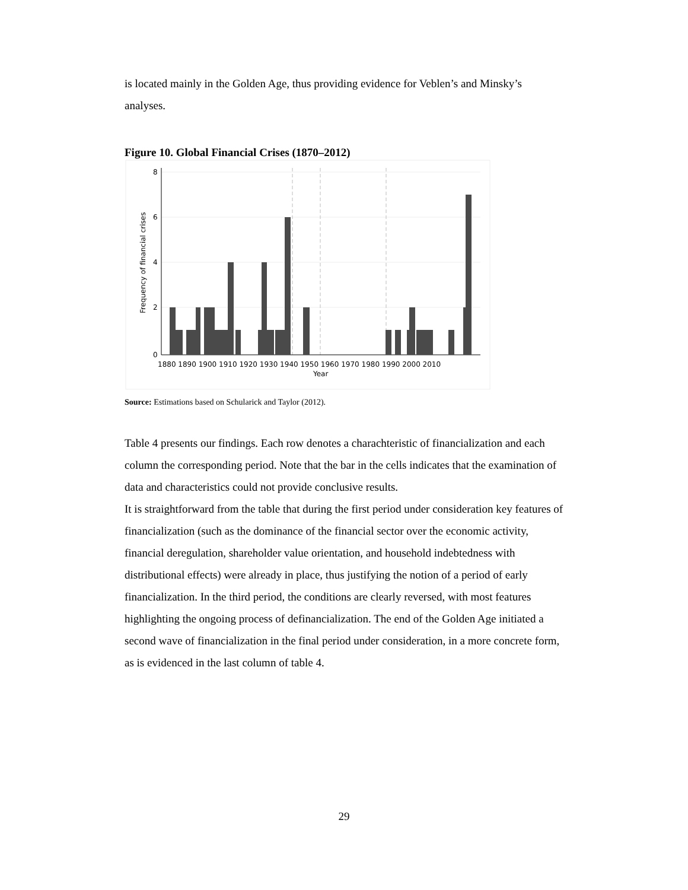is located mainly in the Golden Age, thus providing evidence for Veblen’s and Minsky’s analyses.
Figure 10. Global Financial Crises (1870–2012)
0
2
4
6
8
Frequency of financial crises
1880 1890 1900 1910 1920 1930 1940 1950 1960 1970 1980 1990 2000 2010
Year
Source: Estimations based on Schularick and Taylor (2012).
Table 4 presents our findings. Each row denotes a charachteristic of financialization and each column the corresponding period. Note that the bar in the cells indicates that the examination of data and characteristics could not provide conclusive results.
It is straightforward from the table that during the first period under consideration key features of financialization (such as the dominance of the financial sector over the economic activity, financial deregulation, shareholder value orientation, and household indebtedness with distributional effects) were already in place, thus justifying the notion of a period of early financialization. In the third period, the conditions are clearly reversed, with most features highlighting the ongoing process of definancialization. The end of the Golden Age initiated a second wave of financialization in the final period under consideration, in a more concrete form, as is evidenced in the last column of table 4.
29